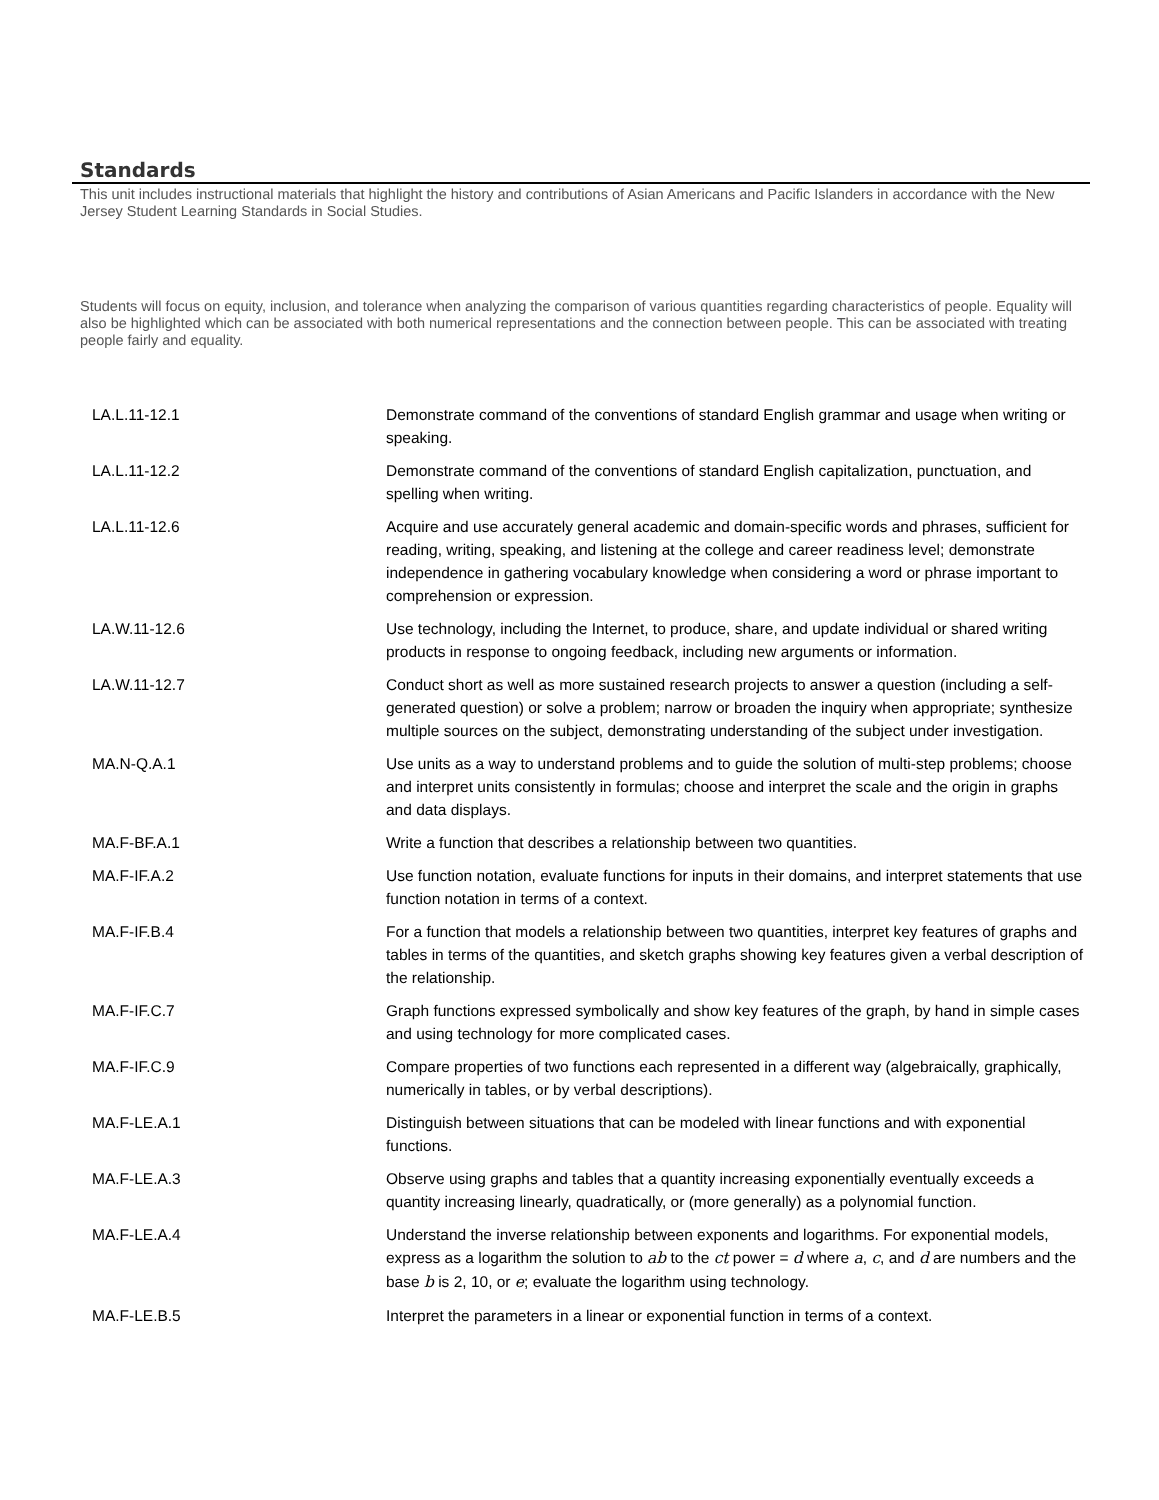Standards
This unit includes instructional materials that highlight the history and contributions of Asian Americans and Pacific Islanders in accordance with the New Jersey Student Learning Standards in Social Studies.
Students will focus on equity, inclusion, and tolerance when analyzing the comparison of various quantities regarding characteristics of people. Equality will also be highlighted which can be associated with both numerical representations and the connection between people. This can be associated with treating people fairly and equality.
| LA.L.11-12.1 | Demonstrate command of the conventions of standard English grammar and usage when writing or speaking. |
| LA.L.11-12.2 | Demonstrate command of the conventions of standard English capitalization, punctuation, and spelling when writing. |
| LA.L.11-12.6 | Acquire and use accurately general academic and domain-specific words and phrases, sufficient for reading, writing, speaking, and listening at the college and career readiness level; demonstrate independence in gathering vocabulary knowledge when considering a word or phrase important to comprehension or expression. |
| LA.W.11-12.6 | Use technology, including the Internet, to produce, share, and update individual or shared writing products in response to ongoing feedback, including new arguments or information. |
| LA.W.11-12.7 | Conduct short as well as more sustained research projects to answer a question (including a self-generated question) or solve a problem; narrow or broaden the inquiry when appropriate; synthesize multiple sources on the subject, demonstrating understanding of the subject under investigation. |
| MA.N-Q.A.1 | Use units as a way to understand problems and to guide the solution of multi-step problems; choose and interpret units consistently in formulas; choose and interpret the scale and the origin in graphs and data displays. |
| MA.F-BF.A.1 | Write a function that describes a relationship between two quantities. |
| MA.F-IF.A.2 | Use function notation, evaluate functions for inputs in their domains, and interpret statements that use function notation in terms of a context. |
| MA.F-IF.B.4 | For a function that models a relationship between two quantities, interpret key features of graphs and tables in terms of the quantities, and sketch graphs showing key features given a verbal description of the relationship. |
| MA.F-IF.C.7 | Graph functions expressed symbolically and show key features of the graph, by hand in simple cases and using technology for more complicated cases. |
| MA.F-IF.C.9 | Compare properties of two functions each represented in a different way (algebraically, graphically, numerically in tables, or by verbal descriptions). |
| MA.F-LE.A.1 | Distinguish between situations that can be modeled with linear functions and with exponential functions. |
| MA.F-LE.A.3 | Observe using graphs and tables that a quantity increasing exponentially eventually exceeds a quantity increasing linearly, quadratically, or (more generally) as a polynomial function. |
| MA.F-LE.A.4 | Understand the inverse relationship between exponents and logarithms. For exponential models, express as a logarithm the solution to ab to the ct power = d where a , c , and d are numbers and the base b is 2, 10, or e ; evaluate the logarithm using technology. |
| MA.F-LE.B.5 | Interpret the parameters in a linear or exponential function in terms of a context. |